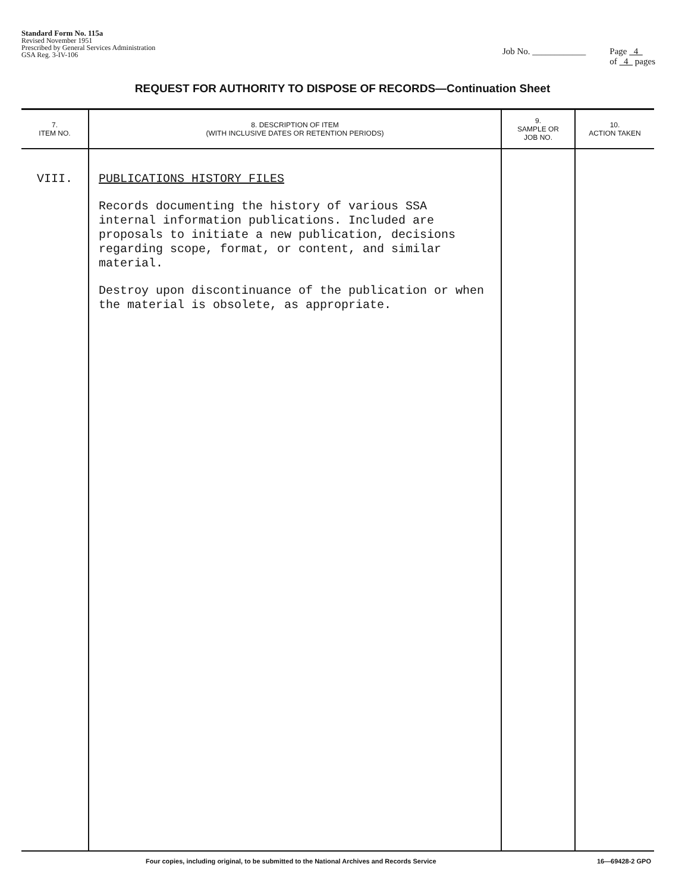Standard Form No. 115a
Revised November 1951
Prescribed by General Services Administration
GSA Reg. 3-IV-106
Job No. ____________ Page 4
of 4 pages
REQUEST FOR AUTHORITY TO DISPOSE OF RECORDS—Continuation Sheet
| 7. ITEM NO. | 8. DESCRIPTION OF ITEM (WITH INCLUSIVE DATES OR RETENTION PERIODS) | 9. SAMPLE OR JOB NO. | 10. ACTION TAKEN |
| --- | --- | --- | --- |
| VIII. | PUBLICATIONS HISTORY FILES Records documenting the history of various SSA internal information publications. Included are proposals to initiate a new publication, decisions regarding scope, format, or content, and similar material. Destroy upon discontinuance of the publication or when the material is obsolete, as appropriate. | | |
Four copies, including original, to be submitted to the National Archives and Records Service 16—69428-2 GPO